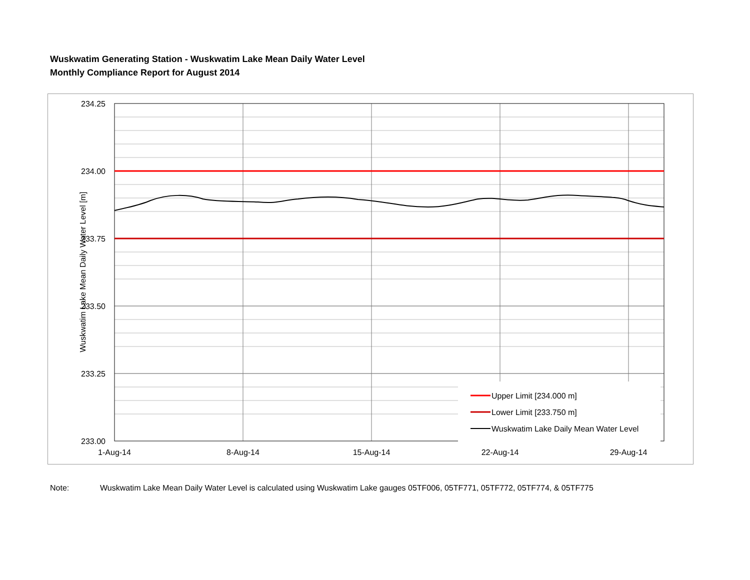Wuskwatim Generating Station - Wuskwatim Lake Mean Daily Water Level
Monthly Compliance Report for August 2014
Upper Limit [234.000 m]
Lower Limit [233.750 m]
Wuskwatim Lake Daily Mean Water Level
234.25
234.00
233.75
233.50
233.25
233.00
1-Aug-14
8-Aug-14
15-Aug-14
22-Aug-14
29-Aug-14
Wuskwatim Lake Mean Daily Water Level [m]
Note: Wuskwatim Lake Mean Daily Water Level is calculated using Wuskwatim Lake gauges 05TF006, 05TF771, 05TF772, 05TF774, & 05TF775